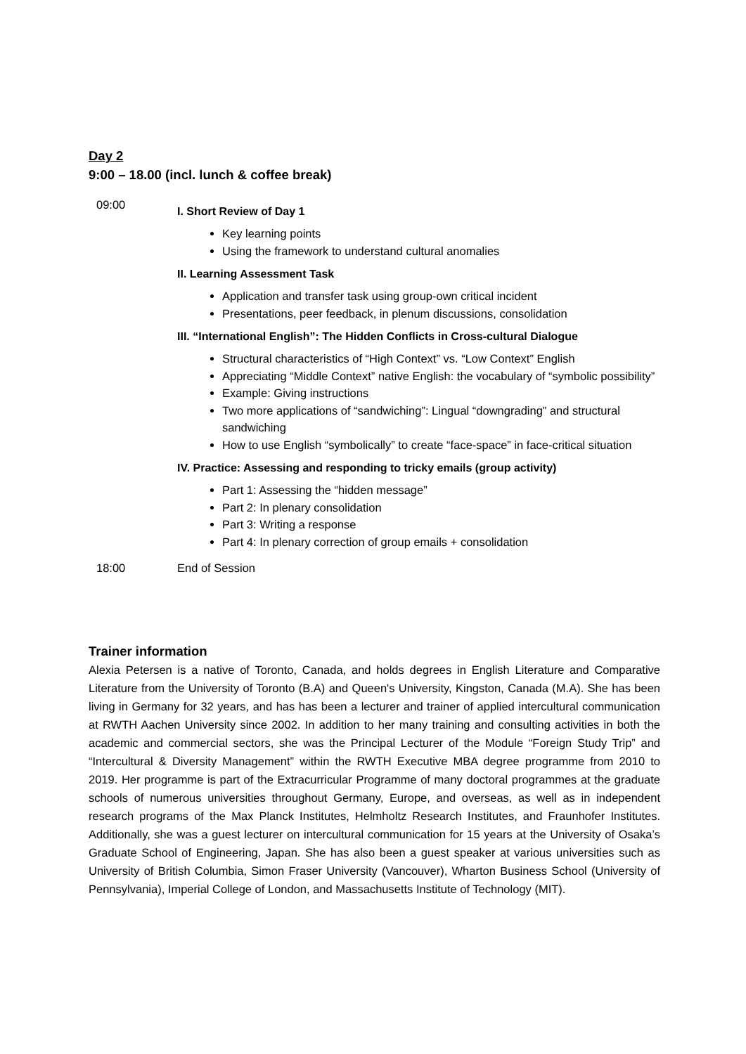Day 2
9:00 – 18.00 (incl. lunch & coffee break)
09:00
I. Short Review of Day 1
Key learning points
Using the framework to understand cultural anomalies
II. Learning Assessment Task
Application and transfer task using group-own critical incident
Presentations, peer feedback, in plenum discussions, consolidation
III. “International English”: The Hidden Conflicts in Cross-cultural Dialogue
Structural characteristics of “High Context” vs. “Low Context” English
Appreciating “Middle Context” native English: the vocabulary of “symbolic possibility”
Example: Giving instructions
Two more applications of “sandwiching”: Lingual “downgrading” and structural sandwiching
How to use English “symbolically” to create “face-space” in face-critical situation
IV. Practice: Assessing and responding to tricky emails (group activity)
Part 1: Assessing the “hidden message”
Part 2: In plenary consolidation
Part 3: Writing a response
Part 4: In plenary correction of group emails + consolidation
18:00 End of Session
Trainer information
Alexia Petersen is a native of Toronto, Canada, and holds degrees in English Literature and Comparative Literature from the University of Toronto (B.A) and Queen's University, Kingston, Canada (M.A). She has been living in Germany for 32 years, and has has been a lecturer and trainer of applied intercultural communication at RWTH Aachen University since 2002. In addition to her many training and consulting activities in both the academic and commercial sectors, she was the Principal Lecturer of the Module “Foreign Study Trip” and “Intercultural & Diversity Management” within the RWTH Executive MBA degree programme from 2010 to 2019. Her programme is part of the Extracurricular Programme of many doctoral programmes at the graduate schools of numerous universities throughout Germany, Europe, and overseas, as well as in independent research programs of the Max Planck Institutes, Helmholtz Research Institutes, and Fraunhofer Institutes. Additionally, she was a guest lecturer on intercultural communication for 15 years at the University of Osaka’s Graduate School of Engineering, Japan. She has also been a guest speaker at various universities such as University of British Columbia, Simon Fraser University (Vancouver), Wharton Business School (University of Pennsylvania), Imperial College of London, and Massachusetts Institute of Technology (MIT).